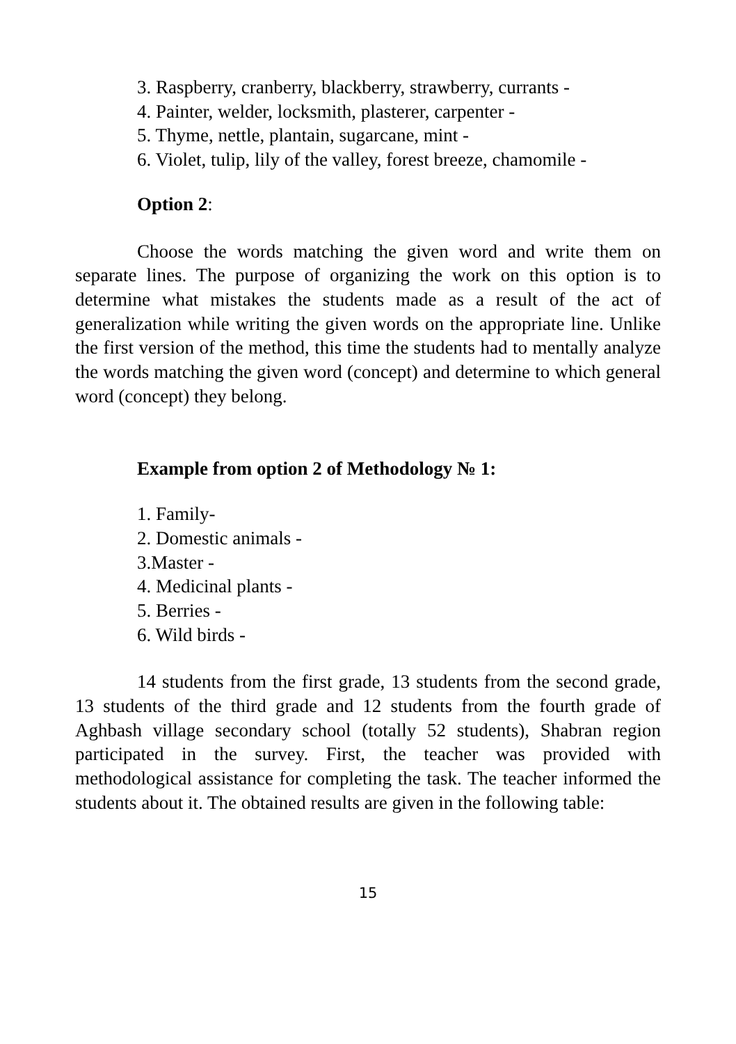3. Raspberry, cranberry, blackberry, strawberry, currants -
4. Painter, welder, locksmith, plasterer, carpenter -
5. Thyme, nettle, plantain, sugarcane, mint -
6. Violet, tulip, lily of the valley, forest breeze, chamomile -
Option 2:
Choose the words matching the given word and write them on separate lines. The purpose of organizing the work on this option is to determine what mistakes the students made as a result of the act of generalization while writing the given words on the appropriate line. Unlike the first version of the method, this time the students had to mentally analyze the words matching the given word (concept) and determine to which general word (concept) they belong.
Example from option 2 of Methodology № 1:
1. Family-
2. Domestic animals -
3.Master -
4. Medicinal plants -
5. Berries -
6. Wild birds -
14 students from the first grade, 13 students from the second grade, 13 students of the third grade and 12 students from the fourth grade of Aghbash village secondary school (totally 52 students), Shabran region participated in the survey. First, the teacher was provided with methodological assistance for completing the task. The teacher informed the students about it. The obtained results are given in the following table:
15